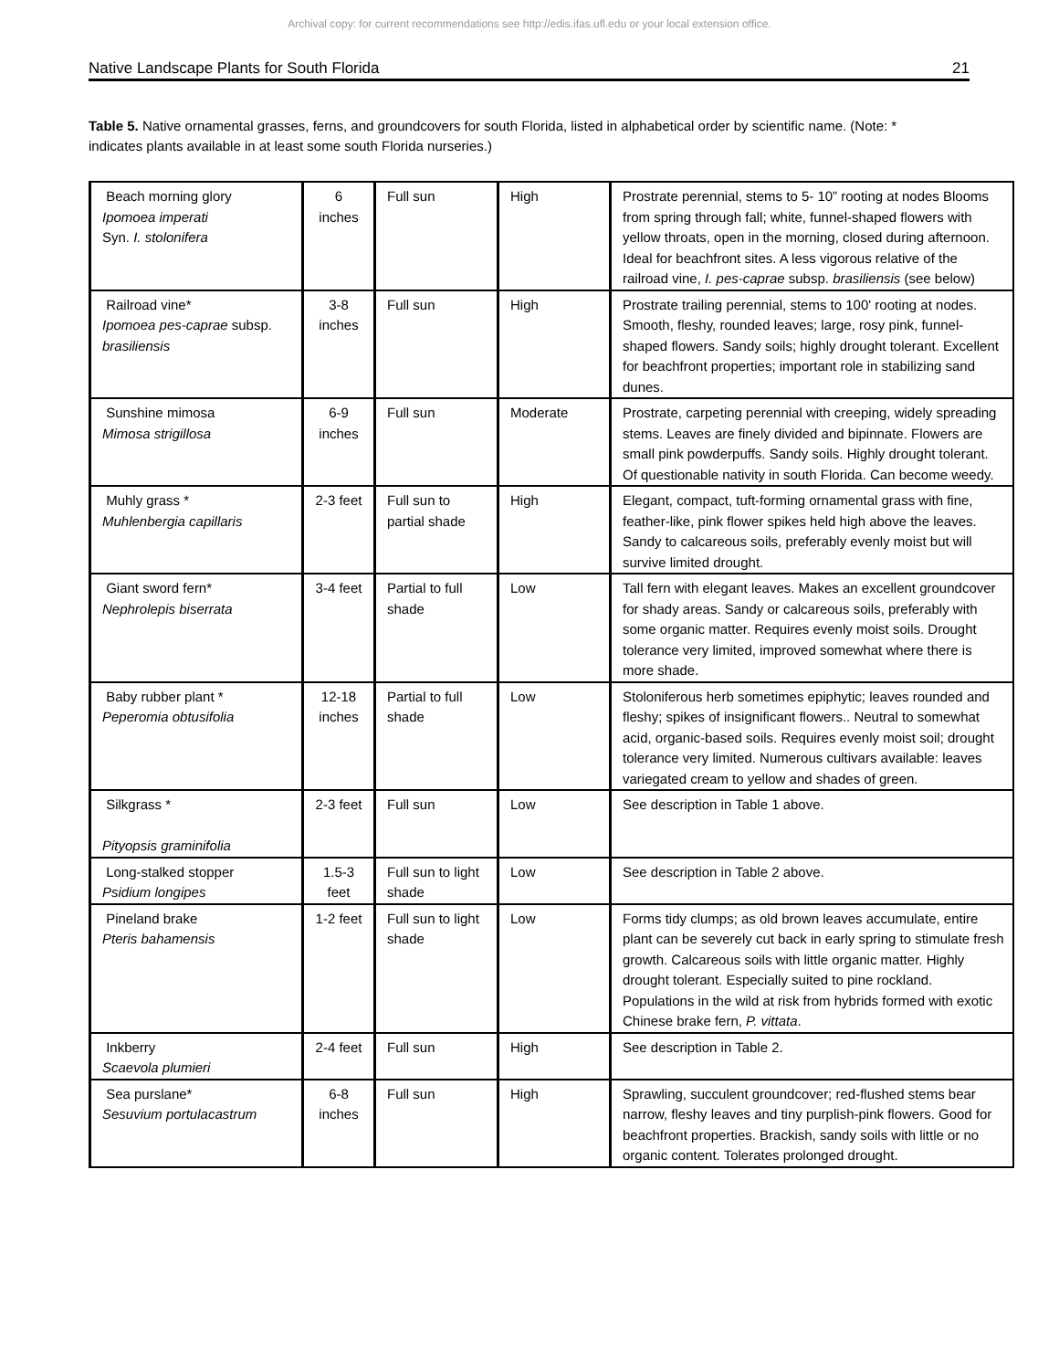Archival copy: for current recommendations see http://edis.ifas.ufl.edu or your local extension office.
Native Landscape Plants for South Florida 21
Table 5. Native ornamental grasses, ferns, and groundcovers for south Florida, listed in alphabetical order by scientific name. (Note: * indicates plants available in at least some south Florida nurseries.)
| Beach morning glory Ipomoea imperati Syn. I. stolonifera | 6 inches | Full sun | High | Prostrate perennial, stems to 5- 10” rooting at nodes Blooms from spring through fall; white, funnel-shaped flowers with yellow throats, open in the morning, closed during afternoon. Ideal for beachfront sites. A less vigorous relative of the railroad vine, I. pes-caprae subsp. brasiliensis (see below) |
| Railroad vine* Ipomoea pes-caprae subsp. brasiliensis | 3-8 inches | Full sun | High | Prostrate trailing perennial, stems to 100' rooting at nodes. Smooth, fleshy, rounded leaves; large, rosy pink, funnel-shaped flowers. Sandy soils; highly drought tolerant. Excellent for beachfront properties; important role in stabilizing sand dunes. |
| Sunshine mimosa Mimosa strigillosa | 6-9 inches | Full sun | Moderate | Prostrate, carpeting perennial with creeping, widely spreading stems. Leaves are finely divided and bipinnate. Flowers are small pink powderpuffs. Sandy soils. Highly drought tolerant. Of questionable nativity in south Florida. Can become weedy. |
| Muhly grass * Muhlenbergia capillaris | 2-3 feet | Full sun to partial shade | High | Elegant, compact, tuft-forming ornamental grass with fine, feather-like, pink flower spikes held high above the leaves. Sandy to calcareous soils, preferably evenly moist but will survive limited drought. |
| Giant sword fern* Nephrolepis biserrata | 3-4 feet | Partial to full shade | Low | Tall fern with elegant leaves. Makes an excellent groundcover for shady areas. Sandy or calcareous soils, preferably with some organic matter. Requires evenly moist soils. Drought tolerance very limited, improved somewhat where there is more shade. |
| Baby rubber plant * Peperomia obtusifolia | 12-18 inches | Partial to full shade | Low | Stoloniferous herb sometimes epiphytic; leaves rounded and fleshy; spikes of insignificant flowers.. Neutral to somewhat acid, organic-based soils. Requires evenly moist soil; drought tolerance very limited. Numerous cultivars available: leaves variegated cream to yellow and shades of green. |
| Silkgrass * Pityopsis graminifolia | 2-3 feet | Full sun | Low | See description in Table 1 above. |
| Long-stalked stopper Psidium longipes | 1.5-3 feet | Full sun to light shade | Low | See description in Table 2 above. |
| Pineland brake Pteris bahamensis | 1-2 feet | Full sun to light shade | Low | Forms tidy clumps; as old brown leaves accumulate, entire plant can be severely cut back in early spring to stimulate fresh growth. Calcareous soils with little organic matter. Highly drought tolerant. Especially suited to pine rockland. Populations in the wild at risk from hybrids formed with exotic Chinese brake fern, P. vittata . |
| Inkberry Scaevola plumieri | 2-4 feet | Full sun | High | See description in Table 2. |
| Sea purslane* Sesuvium portulacastrum | 6-8 inches | Full sun | High | Sprawling, succulent groundcover; red-flushed stems bear narrow, fleshy leaves and tiny purplish-pink flowers. Good for beachfront properties. Brackish, sandy soils with little or no organic content. Tolerates prolonged drought. |